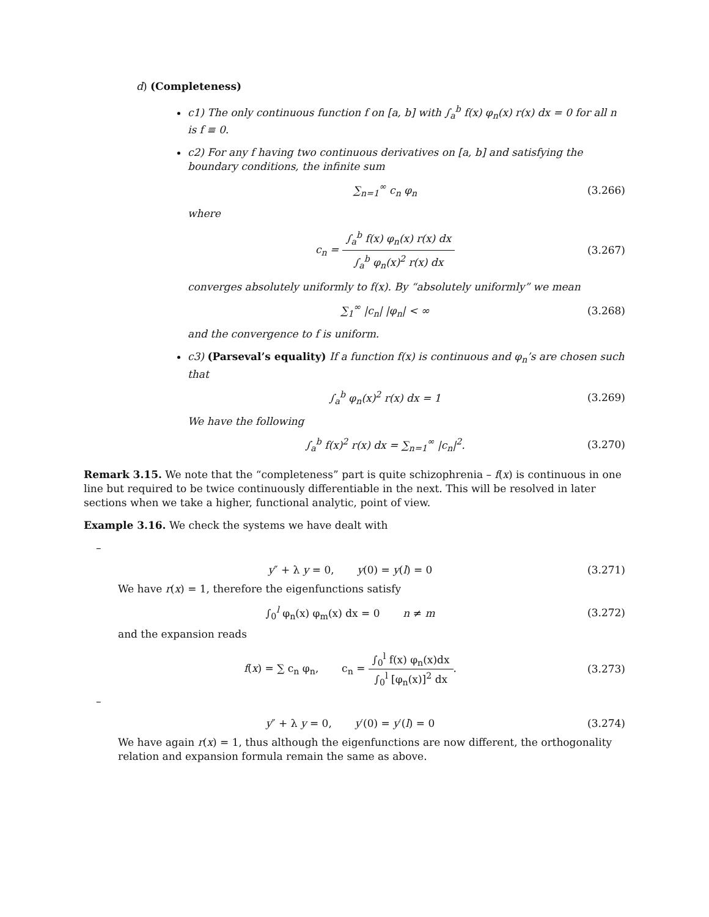d) (Completeness)
c1) The only continuous function f on [a, b] with ∫<sub>a</sub><sup>b</sup> f(x) φ<sub>n</sub>(x) r(x) dx = 0 for all n is f ≡ 0.
c2) For any f having two continuous derivatives on [a, b] and satisfying the boundary conditions, the infinite sum
∑<sub>n=1</sub><sup>∞</sup> c<sub>n</sub> φ<sub>n</sub>
(3.266)
where
c<sub>n</sub> = ∫<sub>a</sub><sup>b</sup> f(x) φ<sub>n</sub>(x) r(x) dx ∫<sub>a</sub><sup>b</sup> φ<sub>n</sub>(x)<sup>2</sup> r(x) dx
(3.267)
converges absolutely uniformly to f(x). By “absolutely uniformly” we mean
∑<sub>1</sub><sup>∞</sup> |c<sub>n</sub>| |φ<sub>n</sub>| < ∞
(3.268)
and the convergence to f is uniform.
c3) (Parseval’s equality) If a function f(x) is continuous and φ<sub>n</sub>’s are chosen such that
∫<sub>a</sub><sup>b</sup> φ<sub>n</sub>(x)<sup>2</sup> r(x) dx = 1
(3.269)
We have the following
∫<sub>a</sub><sup>b</sup> f(x)<sup>2</sup> r(x) dx = ∑<sub>n=1</sub><sup>∞</sup> |c<sub>n</sub>|<sup>2</sup>.
(3.270)
Remark 3.15. We note that the “completeness” part is quite schizophrenia – f(x) is continuous in one line but required to be twice continuously differentiable in the next. This will be resolved in later sections when we take a higher, functional analytic, point of view.
Example 3.16. We check the systems we have dealt with
–
y″ + λ y = 0, y(0) = y(l) = 0
(3.271)
We have r(x) = 1, therefore the eigenfunctions satisfy
∫<sub>0</sub><sup>l</sup> φ<sub>n</sub>(x) φ<sub>m</sub>(x) dx = 0 n ≠ m
(3.272)
and the expansion reads
f(x) = ∑ c<sub>n</sub> φ<sub>n</sub>, c<sub>n</sub> = ∫<sub>0</sub><sup>l</sup> f(x) φ<sub>n</sub>(x)dx ∫<sub>0</sub><sup>l</sup> [φ<sub>n</sub>(x)]<sup>2</sup> dx.
(3.273)
–
y″ + λ y = 0, y′(0) = y′(l) = 0
(3.274)
We have again r(x) = 1, thus although the eigenfunctions are now different, the orthogonality relation and expansion formula remain the same as above.